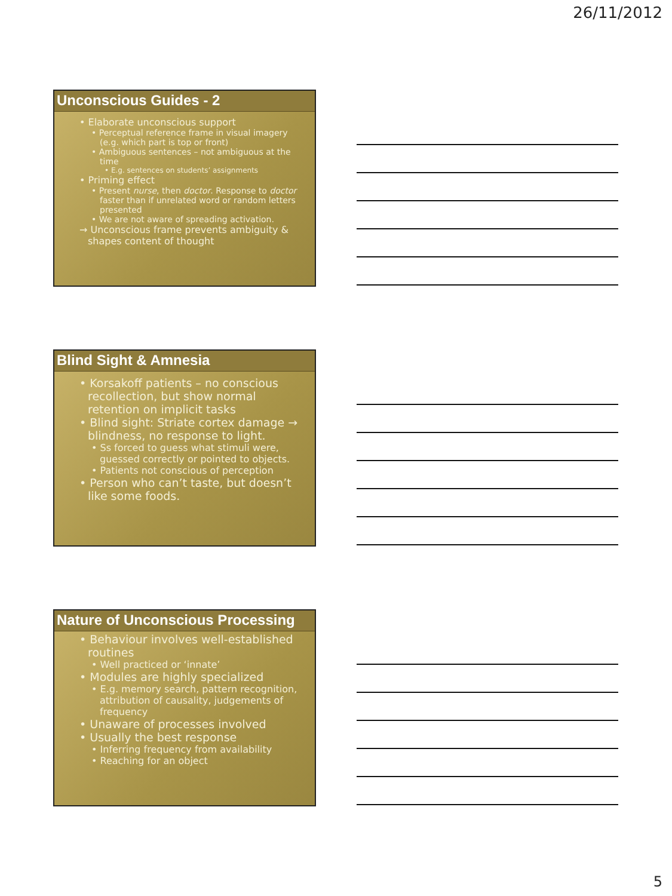26/11/2012
Unconscious Guides - 2
• Elaborate unconscious support
• Perceptual reference frame in visual imagery (e.g. which part is top or front)
• Ambiguous sentences – not ambiguous at the time
• E.g. sentences on students’ assignments
• Priming effect
• Present nurse, then doctor. Response to doctor faster than if unrelated word or random letters presented
• We are not aware of spreading activation.
→ Unconscious frame prevents ambiguity & shapes content of thought
Blind Sight & Amnesia
• Korsakoff patients – no conscious recollection, but show normal retention on implicit tasks
• Blind sight: Striate cortex damage → blindness, no response to light.
• Ss forced to guess what stimuli were, guessed correctly or pointed to objects.
• Patients not conscious of perception
• Person who can’t taste, but doesn’t like some foods.
Nature of Unconscious Processing
• Behaviour involves well-established routines
• Well practiced or ‘innate’
• Modules are highly specialized
• E.g. memory search, pattern recognition, attribution of causality, judgements of frequency
• Unaware of processes involved
• Usually the best response
• Inferring frequency from availability
• Reaching for an object
5